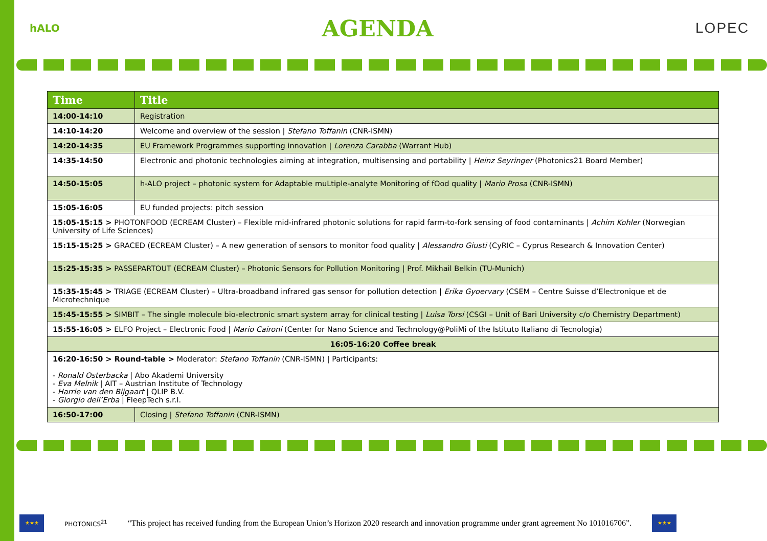hALO
AGENDA
LOPEC
| Time | Title |
| --- | --- |
| 14:00-14:10 | Registration |
| 14:10-14:20 | Welcome and overview of the session / Stefano Toffanin (CNR-ISMN) |
| 14:20-14:35 | EU Framework Programmes supporting innovation / Lorenza Carabba (Warrant Hub) |
| 14:35-14:50 | Electronic and photonic technologies aiming at integration, multisensing and portability / Heinz Seyringer (Photonics21 Board Member) |
| 14:50-15:05 | h-ALO project – photonic system for Adaptable muLtiple-analyte Monitoring of fOod quality / Mario Prosa (CNR-ISMN) |
| 15:05-16:05 | EU funded projects: pitch session |
| 15:05-15:15 > PHOTONFOOD (ECREAM Cluster) – Flexible mid-infrared photonic solutions for rapid farm-to-fork sensing of food contaminants / Achim Kohler (Norwegian University of Life Sciences) | |
| 15:15-15:25 > GRACED (ECREAM Cluster) – A new generation of sensors to monitor food quality / Alessandro Giusti (CyRIC – Cyprus Research & Innovation Center) | |
| 15:25-15:35 > PASSEPARTOUT (ECREAM Cluster) – Photonic Sensors for Pollution Monitoring / Prof. Mikhail Belkin (TU-Munich) | |
| 15:35-15:45 > TRIAGE (ECREAM Cluster) – Ultra-broadband infrared gas sensor for pollution detection / Erika Gyoervary (CSEM – Centre Suisse d’Electronique et de Microtechnique | |
| 15:45-15:55 > SIMBIT – The single molecule bio-electronic smart system array for clinical testing / Luisa Torsi (CSGI – Unit of Bari University c/o Chemistry Department) | |
| 15:55-16:05 > ELFO Project – Electronic Food / Mario Caironi (Center for Nano Science and Technology@PoliMi of the Istituto Italiano di Tecnologia) | |
| 16:05-16:20 Coffee break | |
| 16:20-16:50 > Round-table > Moderator: Stefano Toffanin (CNR-ISMN) / Participants: - Ronald Osterbacka / Abo Akademi University - Eva Melnik / AIT – Austrian Institute of Technology - Harrie van den Bijgaart / QLIP B.V. - Giorgio dell’Erba / FleepTech s.r.l. | |
| 16:50-17:00 | Closing / Stefano Toffanin (CNR-ISMN) |
★★★
PHOTONICS<sup>21</sup>
“This project has received funding from the European Union’s Horizon 2020 research and innovation programme under grant agreement No 101016706”.
★★★